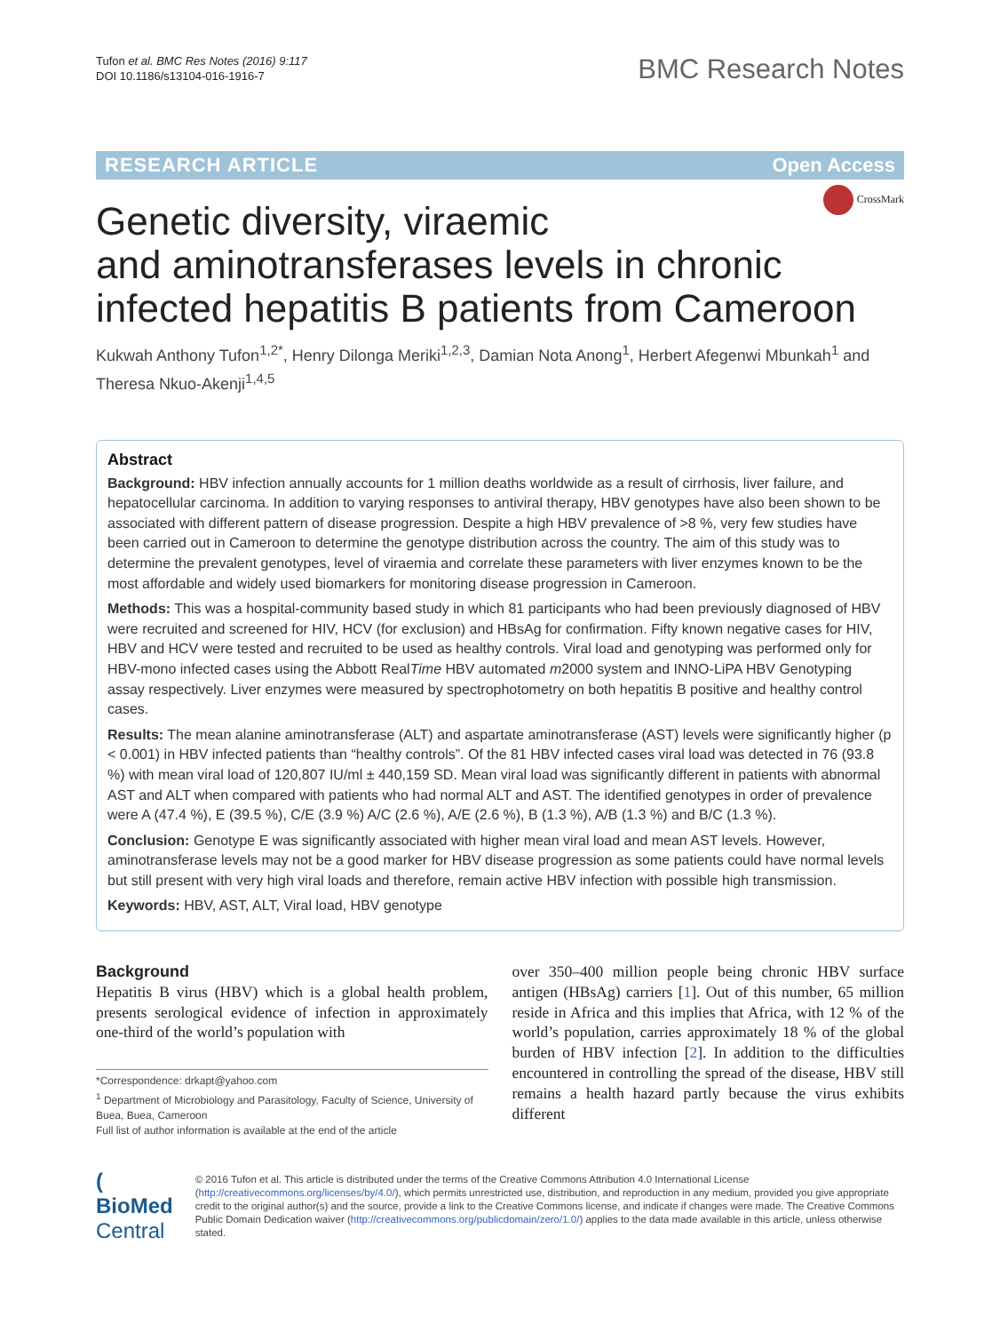Tufon et al. BMC Res Notes (2016) 9:117
DOI 10.1186/s13104-016-1916-7
BMC Research Notes
RESEARCH ARTICLE Open Access
CrossMark
Genetic diversity, viraemic
and aminotransferases levels in chronic infected hepatitis B patients from Cameroon
Kukwah Anthony Tufon<sup>1,2*</sup>, Henry Dilonga Meriki<sup>1,2,3</sup>, Damian Nota Anong<sup>1</sup>, Herbert Afegenwi Mbunkah<sup>1</sup> and Theresa Nkuo‑Akenji<sup>1,4,5</sup>
Abstract
Background: HBV infection annually accounts for 1 million deaths worldwide as a result of cirrhosis, liver failure, and hepatocellular carcinoma. In addition to varying responses to antiviral therapy, HBV genotypes have also been shown to be associated with different pattern of disease progression. Despite a high HBV prevalence of >8 %, very few studies have been carried out in Cameroon to determine the genotype distribution across the country. The aim of this study was to determine the prevalent genotypes, level of viraemia and correlate these parameters with liver enzymes known to be the most affordable and widely used biomarkers for monitoring disease progression in Cameroon.
Methods: This was a hospital-community based study in which 81 participants who had been previously diagnosed of HBV were recruited and screened for HIV, HCV (for exclusion) and HBsAg for confirmation. Fifty known negative cases for HIV, HBV and HCV were tested and recruited to be used as healthy controls. Viral load and genotyping was performed only for HBV-mono infected cases using the Abbott RealTime HBV automated m2000 system and INNO-LiPA HBV Genotyping assay respectively. Liver enzymes were measured by spectrophotometry on both hepatitis B positive and healthy control cases.
Results: The mean alanine aminotransferase (ALT) and aspartate aminotransferase (AST) levels were significantly higher (p < 0.001) in HBV infected patients than “healthy controls”. Of the 81 HBV infected cases viral load was detected in 76 (93.8 %) with mean viral load of 120,807 IU/ml ± 440,159 SD. Mean viral load was significantly different in patients with abnormal AST and ALT when compared with patients who had normal ALT and AST. The identified genotypes in order of prevalence were A (47.4 %), E (39.5 %), C/E (3.9 %) A/C (2.6 %), A/E (2.6 %), B (1.3 %), A/B (1.3 %) and B/C (1.3 %).
Conclusion: Genotype E was significantly associated with higher mean viral load and mean AST levels. However, aminotransferase levels may not be a good marker for HBV disease progression as some patients could have normal levels but still present with very high viral loads and therefore, remain active HBV infection with possible high transmission.
Keywords: HBV, AST, ALT, Viral load, HBV genotype
Background
Hepatitis B virus (HBV) which is a global health problem, presents serological evidence of infection in approximately one-third of the world’s population with
*Correspondence: drkapt@yahoo.com
<sup>1</sup> Department of Microbiology and Parasitology, Faculty of Science, University of Buea, Buea, Cameroon
Full list of author information is available at the end of the article
over 350–400 million people being chronic HBV surface antigen (HBsAg) carriers [1]. Out of this number, 65 million reside in Africa and this implies that Africa, with 12 % of the world’s population, carries approximately 18 % of the global burden of HBV infection [2]. In addition to the difficulties encountered in controlling the spread of the disease, HBV still remains a health hazard partly because the virus exhibits different
( BioMed Central
© 2016 Tufon et al. This article is distributed under the terms of the Creative Commons Attribution 4.0 International License (http://creativecommons.org/licenses/by/4.0/), which permits unrestricted use, distribution, and reproduction in any medium, provided you give appropriate credit to the original author(s) and the source, provide a link to the Creative Commons license, and indicate if changes were made. The Creative Commons Public Domain Dedication waiver (http://creativecommons.org/publicdomain/zero/1.0/) applies to the data made available in this article, unless otherwise stated.